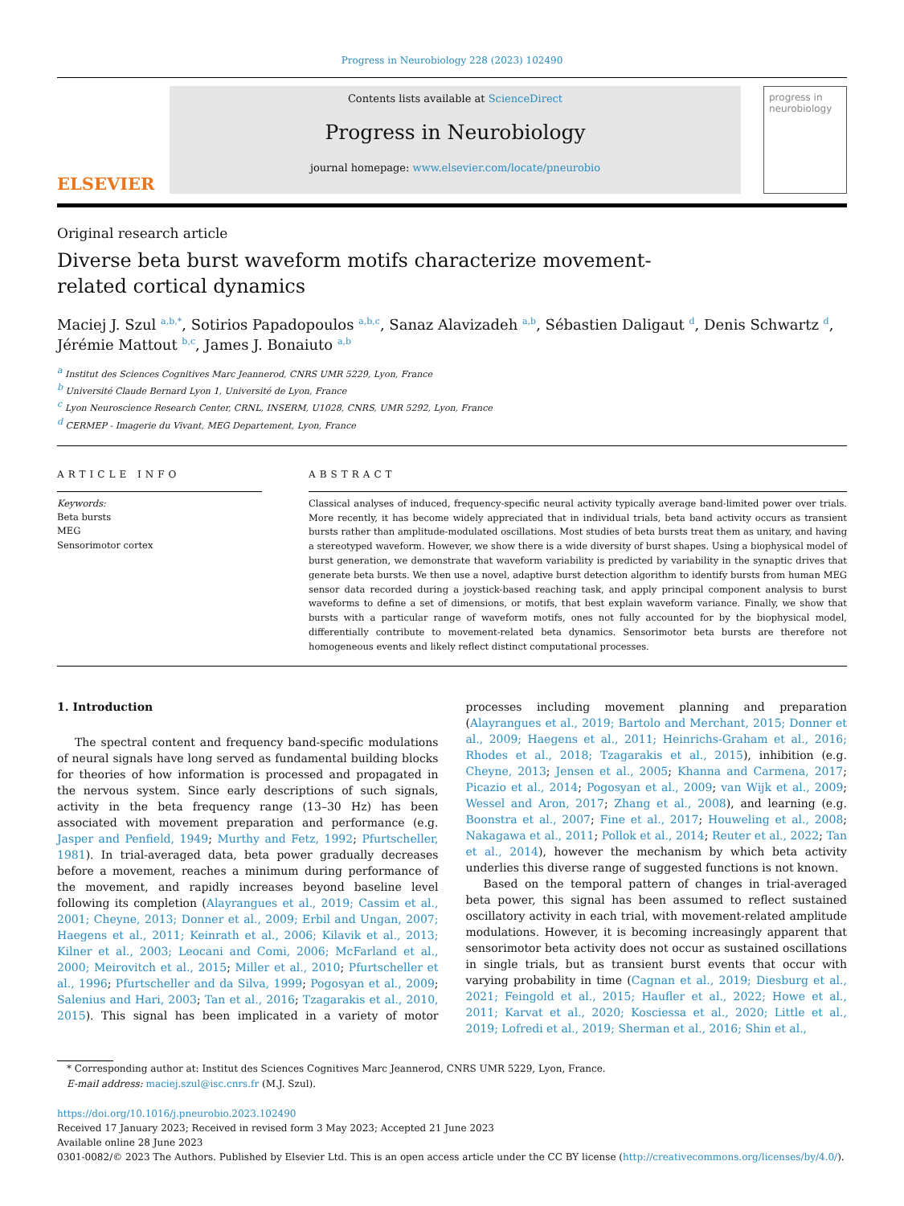Progress in Neurobiology 228 (2023) 102490
ELSEVIER
Contents lists available at ScienceDirect
Progress in Neurobiology
journal homepage: www.elsevier.com/locate/pneurobio
progress in neurobiology
Original research article
Diverse beta burst waveform motifs characterize movement-related cortical dynamics
Maciej J. Szul <sup>a,b,*</sup>, Sotirios Papadopoulos <sup>a,b,c</sup>, Sanaz Alavizadeh <sup>a,b</sup>, Sébastien Daligaut <sup>d</sup>, Denis Schwartz <sup>d</sup>, Jérémie Mattout <sup>b,c</sup>, James J. Bonaiuto <sup>a,b</sup>
<sup>a</sup> Institut des Sciences Cognitives Marc Jeannerod, CNRS UMR 5229, Lyon, France
<sup>b</sup> Université Claude Bernard Lyon 1, Université de Lyon, France
<sup>c</sup> Lyon Neuroscience Research Center, CRNL, INSERM, U1028, CNRS, UMR 5292, Lyon, France
<sup>d</sup> CERMEP - Imagerie du Vivant, MEG Departement, Lyon, France
ARTICLE INFO
Keywords:
Beta bursts
MEG
Sensorimotor cortex
ABSTRACT
Classical analyses of induced, frequency-specific neural activity typically average band-limited power over trials. More recently, it has become widely appreciated that in individual trials, beta band activity occurs as transient bursts rather than amplitude-modulated oscillations. Most studies of beta bursts treat them as unitary, and having a stereotyped waveform. However, we show there is a wide diversity of burst shapes. Using a biophysical model of burst generation, we demonstrate that waveform variability is predicted by variability in the synaptic drives that generate beta bursts. We then use a novel, adaptive burst detection algorithm to identify bursts from human MEG sensor data recorded during a joystick-based reaching task, and apply principal component analysis to burst waveforms to define a set of dimensions, or motifs, that best explain waveform variance. Finally, we show that bursts with a particular range of waveform motifs, ones not fully accounted for by the biophysical model, differentially contribute to movement-related beta dynamics. Sensorimotor beta bursts are therefore not homogeneous events and likely reflect distinct computational processes.
1. Introduction
The spectral content and frequency band-specific modulations of neural signals have long served as fundamental building blocks for theories of how information is processed and propagated in the nervous system. Since early descriptions of such signals, activity in the beta frequency range (13–30 Hz) has been associated with movement preparation and performance (e.g. Jasper and Penfield, 1949; Murthy and Fetz, 1992; Pfurtscheller, 1981). In trial-averaged data, beta power gradually decreases before a movement, reaches a minimum during performance of the movement, and rapidly increases beyond baseline level following its completion (Alayrangues et al., 2019; Cassim et al., 2001; Cheyne, 2013; Donner et al., 2009; Erbil and Ungan, 2007; Haegens et al., 2011; Keinrath et al., 2006; Kilavik et al., 2013; Kilner et al., 2003; Leocani and Comi, 2006; McFarland et al., 2000; Meirovitch et al., 2015; Miller et al., 2010; Pfurtscheller et al., 1996; Pfurtscheller and da Silva, 1999; Pogosyan et al., 2009; Salenius and Hari, 2003; Tan et al., 2016; Tzagarakis et al., 2010, 2015). This signal has been implicated in a variety of motor processes including movement planning and preparation (Alayrangues et al., 2019; Bartolo and Merchant, 2015; Donner et al., 2009; Haegens et al., 2011; Heinrichs-Graham et al., 2016; Rhodes et al., 2018; Tzagarakis et al., 2015), inhibition (e.g. Cheyne, 2013; Jensen et al., 2005; Khanna and Carmena, 2017; Picazio et al., 2014; Pogosyan et al., 2009; van Wijk et al., 2009; Wessel and Aron, 2017; Zhang et al., 2008), and learning (e.g. Boonstra et al., 2007; Fine et al., 2017; Houweling et al., 2008; Nakagawa et al., 2011; Pollok et al., 2014; Reuter et al., 2022; Tan et al., 2014), however the mechanism by which beta activity underlies this diverse range of suggested functions is not known.
Based on the temporal pattern of changes in trial-averaged beta power, this signal has been assumed to reflect sustained oscillatory activity in each trial, with movement-related amplitude modulations. However, it is becoming increasingly apparent that sensorimotor beta activity does not occur as sustained oscillations in single trials, but as transient burst events that occur with varying probability in time (Cagnan et al., 2019; Diesburg et al., 2021; Feingold et al., 2015; Haufler et al., 2022; Howe et al., 2011; Karvat et al., 2020; Kosciessa et al., 2020; Little et al., 2019; Lofredi et al., 2019; Sherman et al., 2016; Shin et al.,
* Corresponding author at: Institut des Sciences Cognitives Marc Jeannerod, CNRS UMR 5229, Lyon, France.
E-mail address: maciej.szul@isc.cnrs.fr (M.J. Szul).
https://doi.org/10.1016/j.pneurobio.2023.102490
Received 17 January 2023; Received in revised form 3 May 2023; Accepted 21 June 2023
Available online 28 June 2023
0301-0082/© 2023 The Authors. Published by Elsevier Ltd. This is an open access article under the CC BY license (http://creativecommons.org/licenses/by/4.0/).